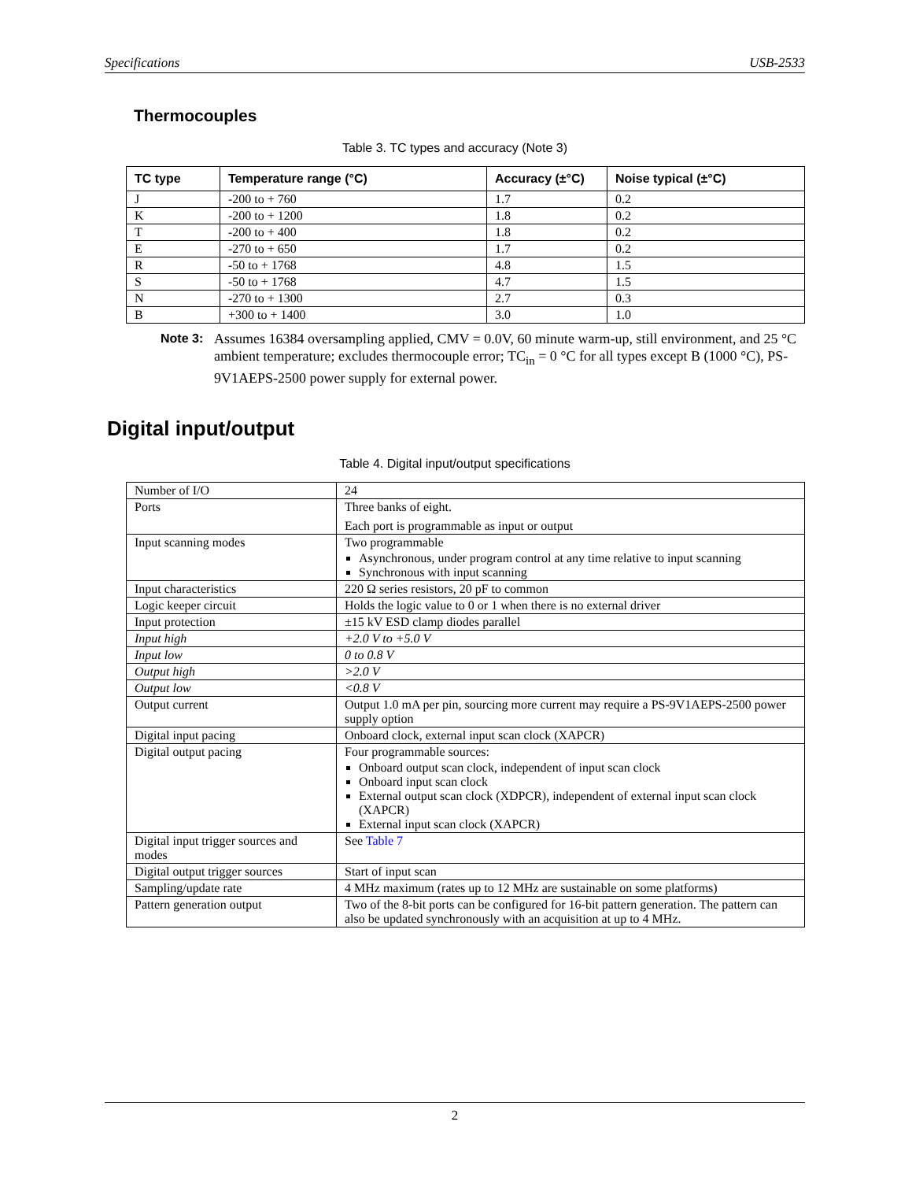Specifications USB-2533
Thermocouples
Table 3. TC types and accuracy (Note 3)
| TC type | Temperature range (°C) | Accuracy (±°C) | Noise typical (±°C) |
| --- | --- | --- | --- |
| J | -200 to + 760 | 1.7 | 0.2 |
| K | -200 to + 1200 | 1.8 | 0.2 |
| T | -200 to + 400 | 1.8 | 0.2 |
| E | -270 to + 650 | 1.7 | 0.2 |
| R | -50 to + 1768 | 4.8 | 1.5 |
| S | -50 to + 1768 | 4.7 | 1.5 |
| N | -270 to + 1300 | 2.7 | 0.3 |
| B | +300 to + 1400 | 3.0 | 1.0 |
Note 3: Assumes 16384 oversampling applied, CMV = 0.0V, 60 minute warm-up, still environment, and 25 °C ambient temperature; excludes thermocouple error; TC<sub>in</sub> = 0 °C for all types except B (1000 °C), PS-9V1AEPS-2500 power supply for external power.
Digital input/output
Table 4. Digital input/output specifications
| Number of I/O | 24 |
| Ports | Three banks of eight. Each port is programmable as input or output |
| Input scanning modes | Two programmable Asynchronous, under program control at any time relative to input scanning Synchronous with input scanning |
| Input characteristics | 220 Ω series resistors, 20 pF to common |
| Logic keeper circuit | Holds the logic value to 0 or 1 when there is no external driver |
| Input protection | ±15 kV ESD clamp diodes parallel |
| Input high | +2.0 V to +5.0 V |
| Input low | 0 to 0.8 V |
| Output high | >2.0 V |
| Output low | <0.8 V |
| Output current | Output 1.0 mA per pin, sourcing more current may require a PS-9V1AEPS-2500 power supply option |
| Digital input pacing | Onboard clock, external input scan clock (XAPCR) |
| Digital output pacing | Four programmable sources: Onboard output scan clock, independent of input scan clock Onboard input scan clock External output scan clock (XDPCR), independent of external input scan clock (XAPCR) External input scan clock (XAPCR) |
| Digital input trigger sources and modes | See Table 7 |
| Digital output trigger sources | Start of input scan |
| Sampling/update rate | 4 MHz maximum (rates up to 12 MHz are sustainable on some platforms) |
| Pattern generation output | Two of the 8-bit ports can be configured for 16-bit pattern generation. The pattern can also be updated synchronously with an acquisition at up to 4 MHz. |
2